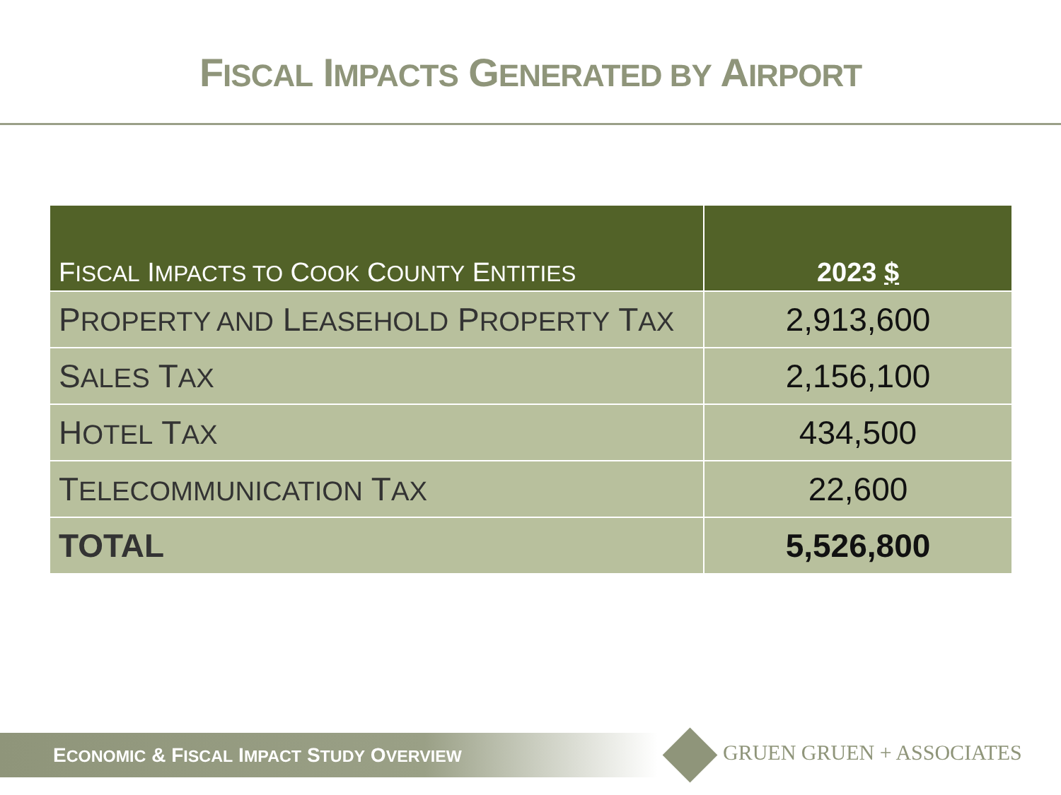FISCAL IMPACTS GENERATED BY AIRPORT
| F ISCAL I MPACTS TO C OOK C OUNTY E NTITIES | 2023 $ |
| --- | --- |
| P ROPERTY AND L EASEHOLD P ROPERTY T AX | 2,913,600 |
| S ALES T AX | 2,156,100 |
| H OTEL T AX | 434,500 |
| T ELECOMMUNICATION T AX | 22,600 |
| TOTAL | 5,526,800 |
ECONOMIC & FISCAL IMPACT STUDY OVERVIEW
GRUEN GRUEN + ASSOCIATES